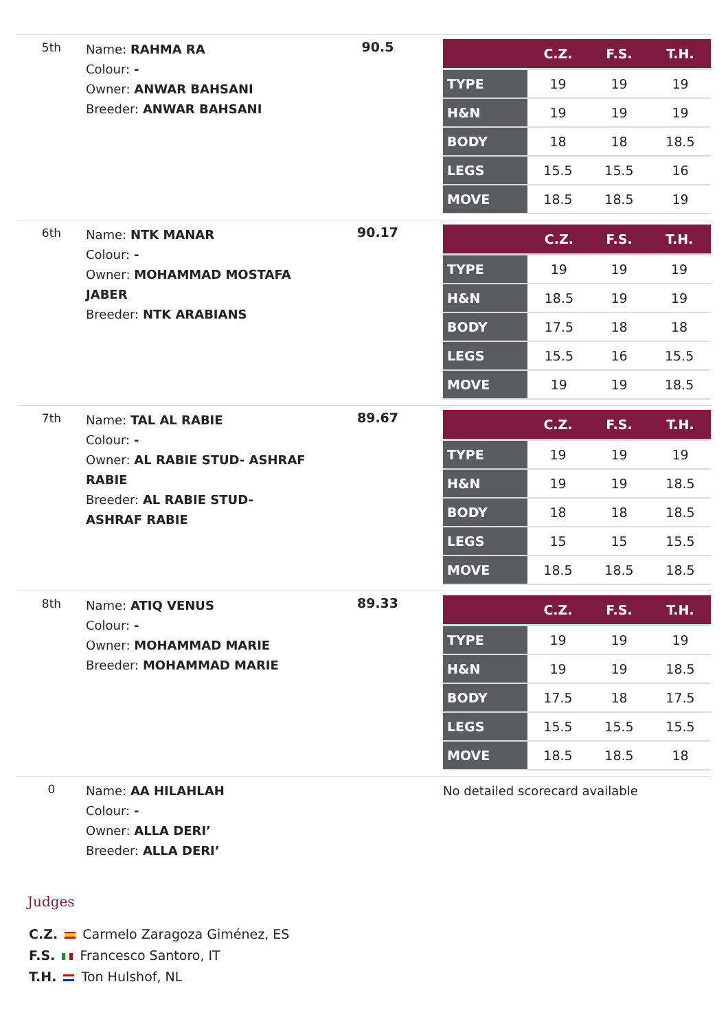5th
Name: RAHMA RA
Colour: -
Owner: ANWAR BAHSANI
Breeder: ANWAR BAHSANI
90.5
| | C.Z. | F.S. | T.H. |
| --- | --- | --- | --- |
| TYPE | 19 | 19 | 19 |
| H&N | 19 | 19 | 19 |
| BODY | 18 | 18 | 18.5 |
| LEGS | 15.5 | 15.5 | 16 |
| MOVE | 18.5 | 18.5 | 19 |
6th
Name: NTK MANAR
Colour: -
Owner: MOHAMMAD MOSTAFA JABER
Breeder: NTK ARABIANS
90.17
| | C.Z. | F.S. | T.H. |
| --- | --- | --- | --- |
| TYPE | 19 | 19 | 19 |
| H&N | 18.5 | 19 | 19 |
| BODY | 17.5 | 18 | 18 |
| LEGS | 15.5 | 16 | 15.5 |
| MOVE | 19 | 19 | 18.5 |
7th
Name: TAL AL RABIE
Colour: -
Owner: AL RABIE STUD- ASHRAF RABIE
Breeder: AL RABIE STUD- ASHRAF RABIE
89.67
| | C.Z. | F.S. | T.H. |
| --- | --- | --- | --- |
| TYPE | 19 | 19 | 19 |
| H&N | 19 | 19 | 18.5 |
| BODY | 18 | 18 | 18.5 |
| LEGS | 15 | 15 | 15.5 |
| MOVE | 18.5 | 18.5 | 18.5 |
8th
Name: ATIQ VENUS
Colour: -
Owner: MOHAMMAD MARIE
Breeder: MOHAMMAD MARIE
89.33
| | C.Z. | F.S. | T.H. |
| --- | --- | --- | --- |
| TYPE | 19 | 19 | 19 |
| H&N | 19 | 19 | 18.5 |
| BODY | 17.5 | 18 | 17.5 |
| LEGS | 15.5 | 15.5 | 15.5 |
| MOVE | 18.5 | 18.5 | 18 |
0
Name: AA HILAHLAH
Colour: -
Owner: ALLA DERI’
Breeder: ALLA DERI’
No detailed scorecard available
Judges
C.Z. Carmelo Zaragoza Giménez, ES
F.S. Francesco Santoro, IT
T.H. Ton Hulshof, NL